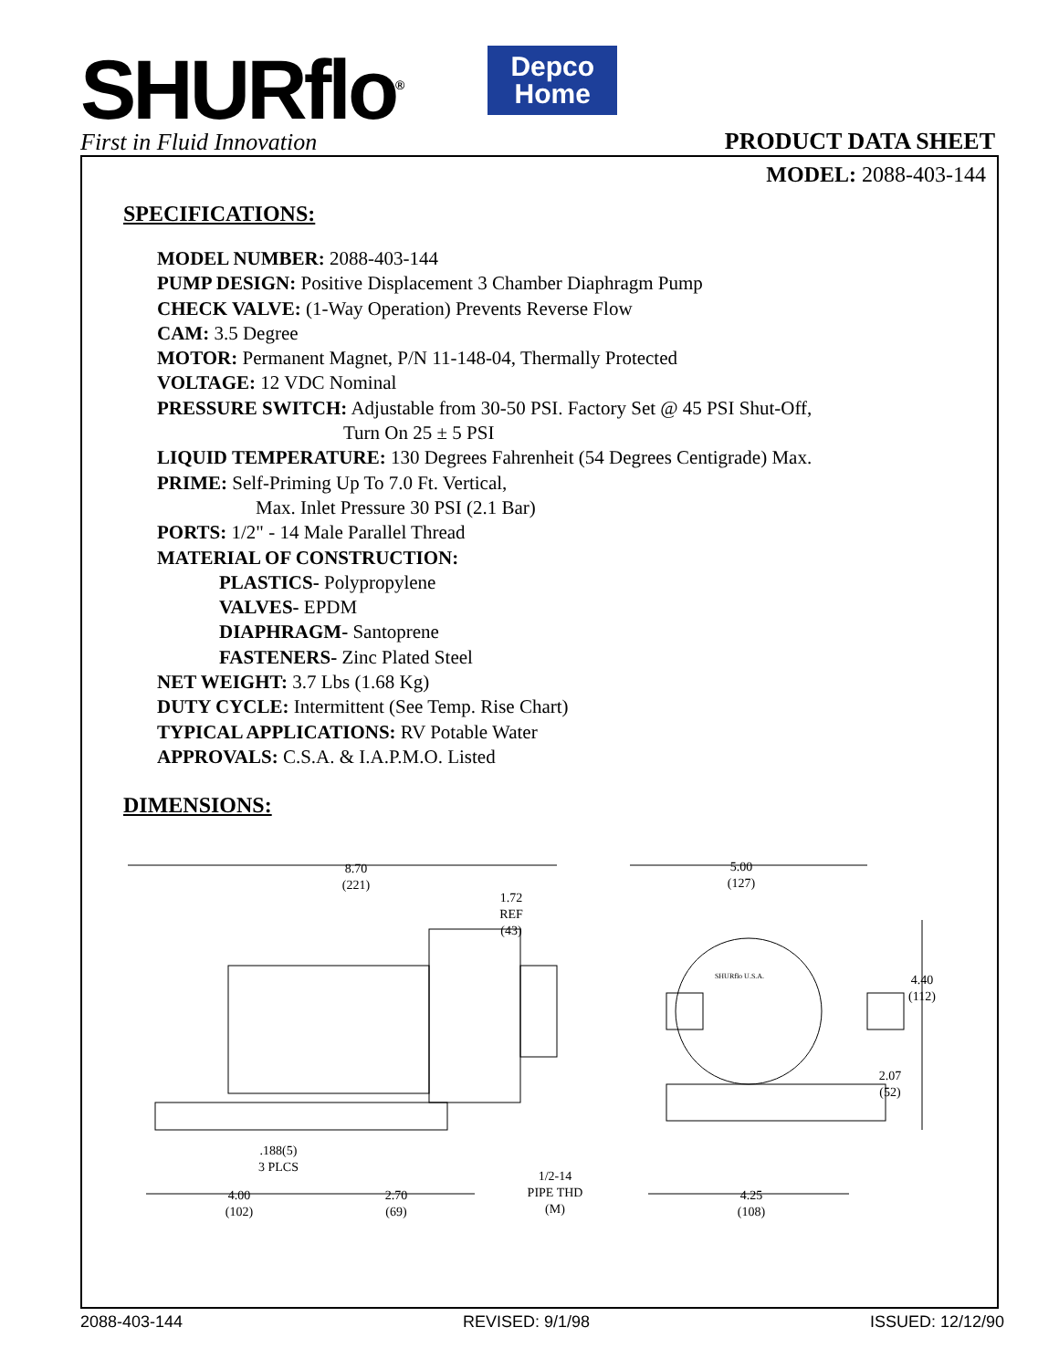SHURflo<sup>®</sup>
First in Fluid Innovation
Depco
Home
PRODUCT DATA SHEET
MODEL: 2088-403-144
SPECIFICATIONS:
MODEL NUMBER: 2088-403-144
PUMP DESIGN: Positive Displacement 3 Chamber Diaphragm Pump
CHECK VALVE: (1-Way Operation) Prevents Reverse Flow
CAM: 3.5 Degree
MOTOR: Permanent Magnet, P/N 11-148-04, Thermally Protected
VOLTAGE: 12 VDC Nominal
PRESSURE SWITCH: Adjustable from 30-50 PSI. Factory Set @ 45 PSI Shut-Off,
Turn On 25 ± 5 PSI
LIQUID TEMPERATURE: 130 Degrees Fahrenheit (54 Degrees Centigrade) Max.
PRIME: Self-Priming Up To 7.0 Ft. Vertical,
Max. Inlet Pressure 30 PSI (2.1 Bar)
PORTS: 1/2" - 14 Male Parallel Thread
MATERIAL OF CONSTRUCTION:
PLASTICS- Polypropylene
VALVES- EPDM
DIAPHRAGM- Santoprene
FASTENERS- Zinc Plated Steel
NET WEIGHT: 3.7 Lbs (1.68 Kg)
DUTY CYCLE: Intermittent (See Temp. Rise Chart)
TYPICAL APPLICATIONS: RV Potable Water
APPROVALS: C.S.A. & I.A.P.M.O. Listed
DIMENSIONS:
8.70
(221)
1.72
REF
(43)
5.00
(127)
4.40
(112)
2.07
(52)
.188(5)
3 PLCS
4.00
(102)
2.70
(69)
1/2-14
PIPE THD
(M)
4.25
(108)
SHURflo U.S.A.
2088-403-144 REVISED: 9/1/98 ISSUED: 12/12/90